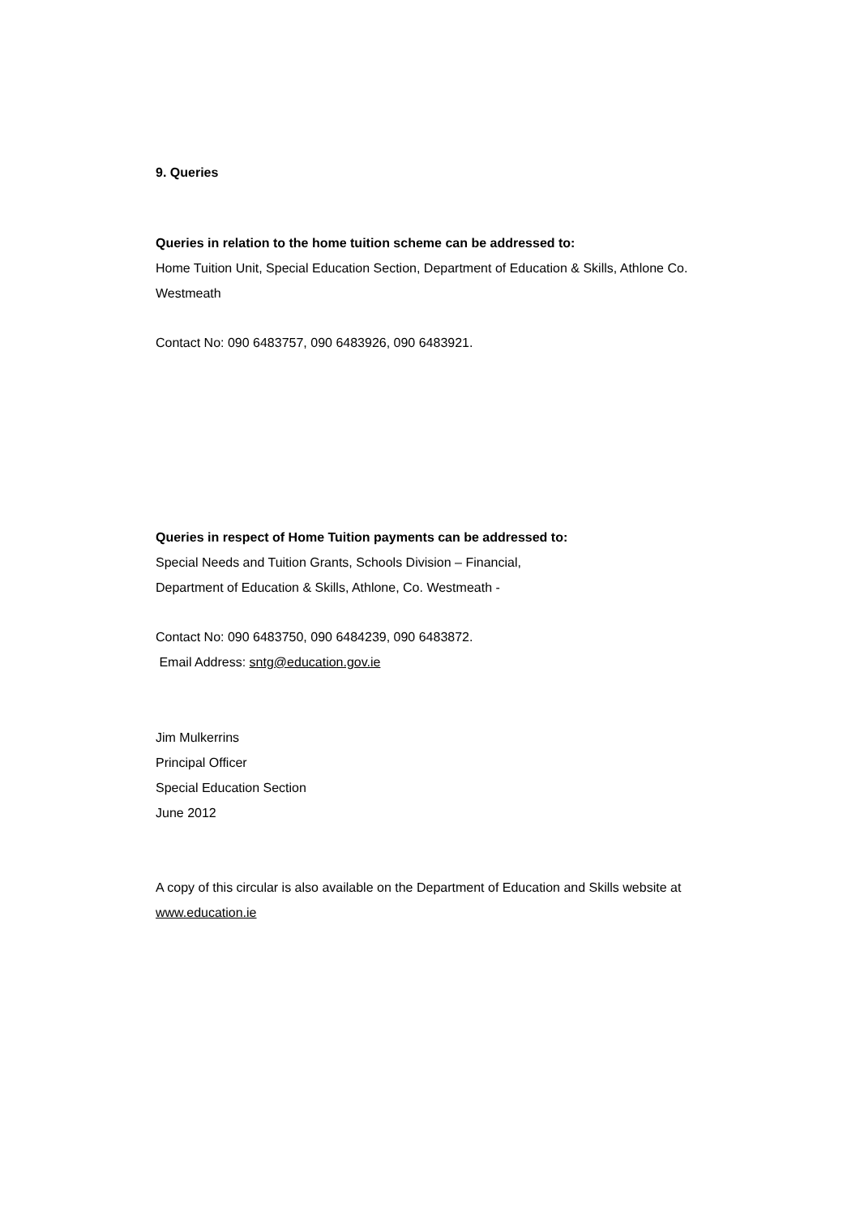9. Queries
Queries in relation to the home tuition scheme can be addressed to:
Home Tuition Unit, Special Education Section, Department of Education & Skills, Athlone Co. Westmeath
Contact No: 090 6483757, 090 6483926, 090 6483921.
Queries in respect of Home Tuition payments can be addressed to:
Special Needs and Tuition Grants, Schools Division – Financial,
Department of Education & Skills, Athlone, Co. Westmeath -
Contact No: 090 6483750, 090 6484239, 090 6483872.
Email Address: sntg@education.gov.ie
Jim Mulkerrins
Principal Officer
Special Education Section
June 2012
A copy of this circular is also available on the Department of Education and Skills website at www.education.ie